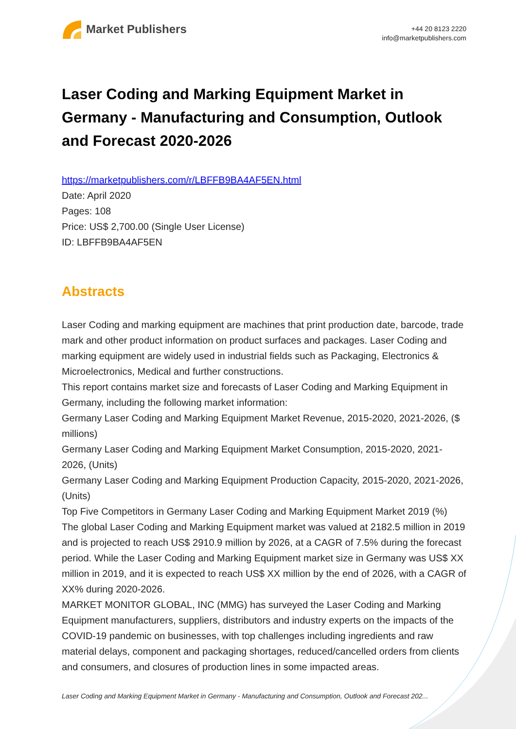Market Publishers
+44 20 8123 2220
info@marketpublishers.com
Laser Coding and Marking Equipment Market in Germany - Manufacturing and Consumption, Outlook and Forecast 2020-2026
https://marketpublishers.com/r/LBFFB9BA4AF5EN.html
Date: April 2020
Pages: 108
Price: US$ 2,700.00 (Single User License)
ID: LBFFB9BA4AF5EN
Abstracts
Laser Coding and marking equipment are machines that print production date, barcode, trade mark and other product information on product surfaces and packages. Laser Coding and marking equipment are widely used in industrial fields such as Packaging, Electronics & Microelectronics, Medical and further constructions.
This report contains market size and forecasts of Laser Coding and Marking Equipment in Germany, including the following market information:
Germany Laser Coding and Marking Equipment Market Revenue, 2015-2020, 2021-2026, ($ millions)
Germany Laser Coding and Marking Equipment Market Consumption, 2015-2020, 2021-2026, (Units)
Germany Laser Coding and Marking Equipment Production Capacity, 2015-2020, 2021-2026, (Units)
Top Five Competitors in Germany Laser Coding and Marking Equipment Market 2019 (%)
The global Laser Coding and Marking Equipment market was valued at 2182.5 million in 2019 and is projected to reach US$ 2910.9 million by 2026, at a CAGR of 7.5% during the forecast period. While the Laser Coding and Marking Equipment market size in Germany was US$ XX million in 2019, and it is expected to reach US$ XX million by the end of 2026, with a CAGR of XX% during 2020-2026.
MARKET MONITOR GLOBAL, INC (MMG) has surveyed the Laser Coding and Marking Equipment manufacturers, suppliers, distributors and industry experts on the impacts of the COVID-19 pandemic on businesses, with top challenges including ingredients and raw material delays, component and packaging shortages, reduced/cancelled orders from clients and consumers, and closures of production lines in some impacted areas.
Laser Coding and Marking Equipment Market in Germany - Manufacturing and Consumption, Outlook and Forecast 202...